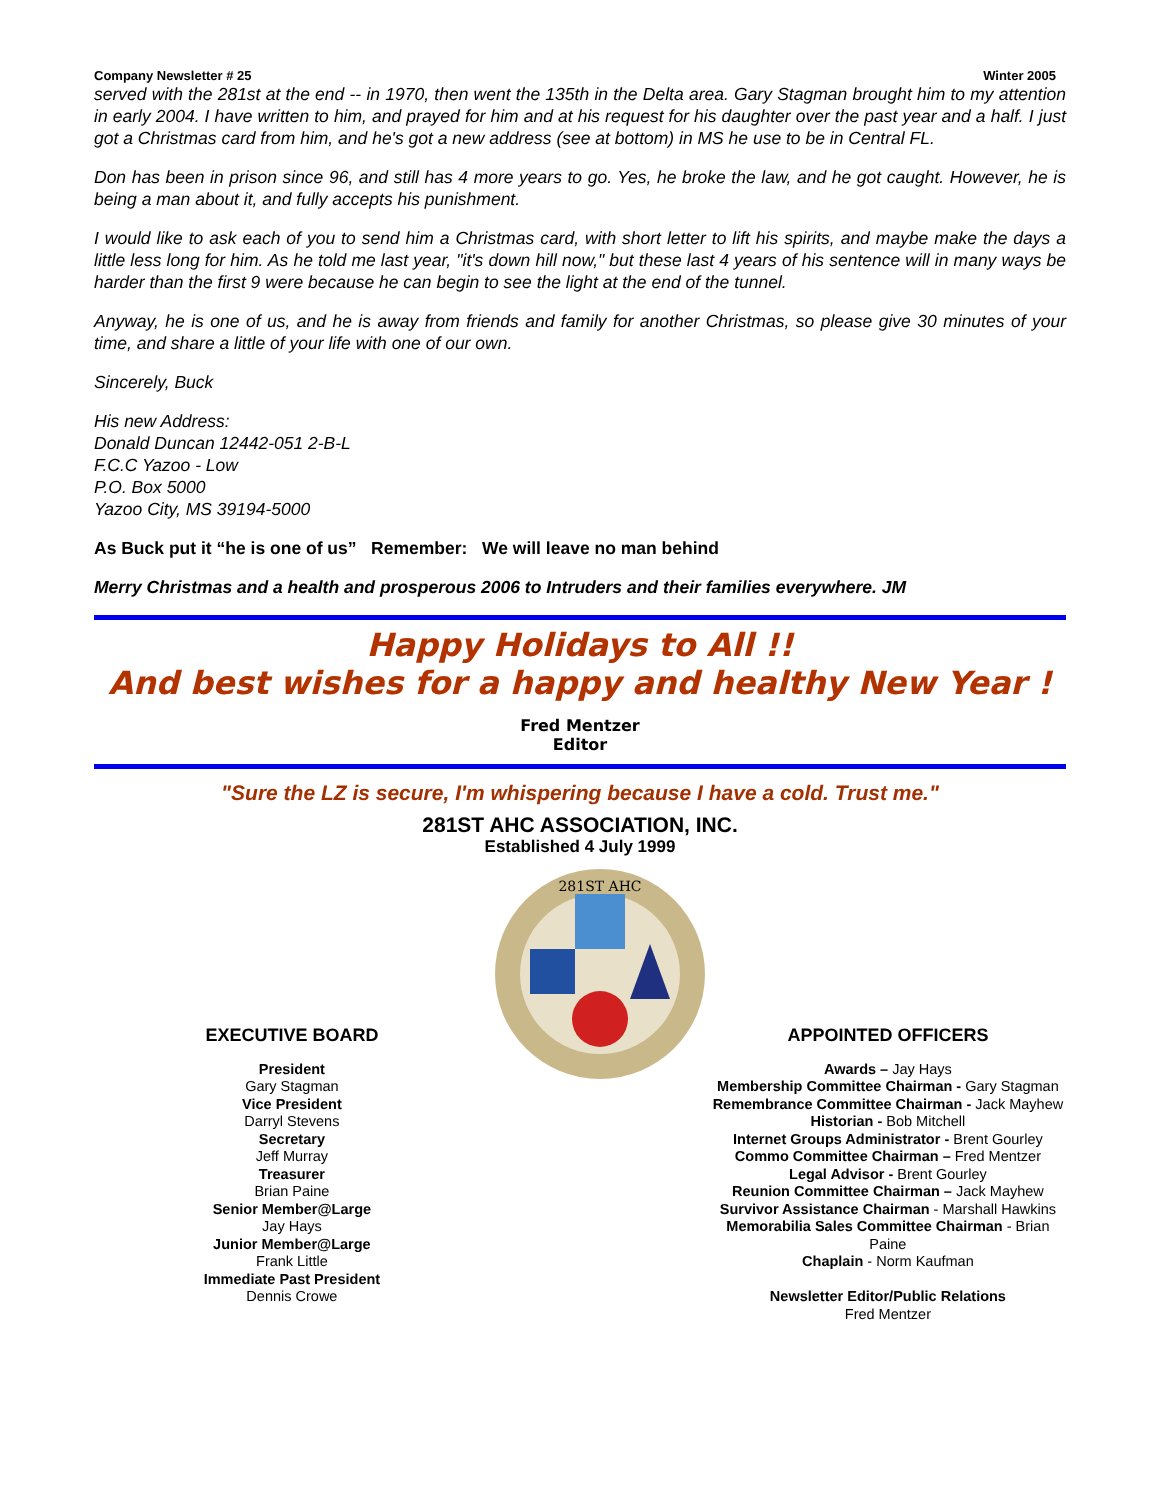Company Newsletter # 25 Winter 2005
served with the 281st at the end -- in 1970, then went the 135th in the Delta area. Gary Stagman brought him to my attention in early 2004. I have written to him, and prayed for him and at his request for his daughter over the past year and a half. I just got a Christmas card from him, and he's got a new address (see at bottom) in MS he use to be in Central FL.
Don has been in prison since 96, and still has 4 more years to go. Yes, he broke the law, and he got caught. However, he is being a man about it, and fully accepts his punishment.
I would like to ask each of you to send him a Christmas card, with short letter to lift his spirits, and maybe make the days a little less long for him. As he told me last year, "it's down hill now," but these last 4 years of his sentence will in many ways be harder than the first 9 were because he can begin to see the light at the end of the tunnel.
Anyway, he is one of us, and he is away from friends and family for another Christmas, so please give 30 minutes of your time, and share a little of your life with one of our own.
Sincerely, Buck
His new Address:
Donald Duncan 12442-051 2-B-L
F.C.C Yazoo - Low
P.O. Box 5000
Yazoo City, MS 39194-5000
As Buck put it “he is one of us” Remember: We will leave no man behind
Merry Christmas and a health and prosperous 2006 to Intruders and their families everywhere. JM
Happy Holidays to All !!
And best wishes for a happy and healthy New Year !
Fred Mentzer
Editor
"Sure the LZ is secure, I'm whispering because I have a cold. Trust me."
281ST AHC ASSOCIATION, INC.
Established 4 July 1999
EXECUTIVE BOARD
President
Gary Stagman
Vice President
Darryl Stevens
Secretary
Jeff Murray
Treasurer
Brian Paine
Senior Member@Large
Jay Hays
Junior Member@Large
Frank Little
Immediate Past President
Dennis Crowe
281ST AHC
APPOINTED OFFICERS
Awards – Jay Hays
Membership Committee Chairman - Gary Stagman
Remembrance Committee Chairman - Jack Mayhew
Historian - Bob Mitchell
Internet Groups Administrator - Brent Gourley
Commo Committee Chairman – Fred Mentzer
Legal Advisor - Brent Gourley
Reunion Committee Chairman – Jack Mayhew
Survivor Assistance Chairman - Marshall Hawkins
Memorabilia Sales Committee Chairman - Brian Paine
Chaplain - Norm Kaufman
Newsletter Editor/Public Relations
Fred Mentzer